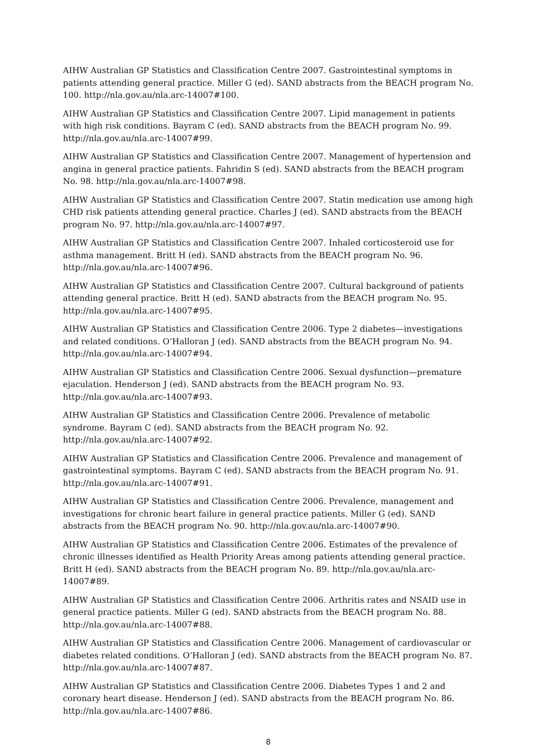AIHW Australian GP Statistics and Classification Centre 2007. Gastrointestinal symptoms in patients attending general practice. Miller G (ed). SAND abstracts from the BEACH program No. 100. http://nla.gov.au/nla.arc-14007#100.
AIHW Australian GP Statistics and Classification Centre 2007. Lipid management in patients with high risk conditions. Bayram C (ed). SAND abstracts from the BEACH program No. 99. http://nla.gov.au/nla.arc-14007#99.
AIHW Australian GP Statistics and Classification Centre 2007. Management of hypertension and angina in general practice patients. Fahridin S (ed). SAND abstracts from the BEACH program No. 98. http://nla.gov.au/nla.arc-14007#98.
AIHW Australian GP Statistics and Classification Centre 2007. Statin medication use among high CHD risk patients attending general practice. Charles J (ed). SAND abstracts from the BEACH program No. 97. http://nla.gov.au/nla.arc-14007#97.
AIHW Australian GP Statistics and Classification Centre 2007. Inhaled corticosteroid use for asthma management. Britt H (ed). SAND abstracts from the BEACH program No. 96. http://nla.gov.au/nla.arc-14007#96.
AIHW Australian GP Statistics and Classification Centre 2007. Cultural background of patients attending general practice. Britt H (ed). SAND abstracts from the BEACH program No. 95. http://nla.gov.au/nla.arc-14007#95.
AIHW Australian GP Statistics and Classification Centre 2006. Type 2 diabetes—investigations and related conditions. O’Halloran J (ed). SAND abstracts from the BEACH program No. 94. http://nla.gov.au/nla.arc-14007#94.
AIHW Australian GP Statistics and Classification Centre 2006. Sexual dysfunction—premature ejaculation. Henderson J (ed). SAND abstracts from the BEACH program No. 93. http://nla.gov.au/nla.arc-14007#93.
AIHW Australian GP Statistics and Classification Centre 2006. Prevalence of metabolic syndrome. Bayram C (ed). SAND abstracts from the BEACH program No. 92. http://nla.gov.au/nla.arc-14007#92.
AIHW Australian GP Statistics and Classification Centre 2006. Prevalence and management of gastrointestinal symptoms. Bayram C (ed). SAND abstracts from the BEACH program No. 91. http://nla.gov.au/nla.arc-14007#91.
AIHW Australian GP Statistics and Classification Centre 2006. Prevalence, management and investigations for chronic heart failure in general practice patients. Miller G (ed). SAND abstracts from the BEACH program No. 90. http://nla.gov.au/nla.arc-14007#90.
AIHW Australian GP Statistics and Classification Centre 2006. Estimates of the prevalence of chronic illnesses identified as Health Priority Areas among patients attending general practice. Britt H (ed). SAND abstracts from the BEACH program No. 89. http://nla.gov.au/nla.arc-14007#89.
AIHW Australian GP Statistics and Classification Centre 2006. Arthritis rates and NSAID use in general practice patients. Miller G (ed). SAND abstracts from the BEACH program No. 88. http://nla.gov.au/nla.arc-14007#88.
AIHW Australian GP Statistics and Classification Centre 2006. Management of cardiovascular or diabetes related conditions. O’Halloran J (ed). SAND abstracts from the BEACH program No. 87. http://nla.gov.au/nla.arc-14007#87.
AIHW Australian GP Statistics and Classification Centre 2006. Diabetes Types 1 and 2 and coronary heart disease. Henderson J (ed). SAND abstracts from the BEACH program No. 86. http://nla.gov.au/nla.arc-14007#86.
8